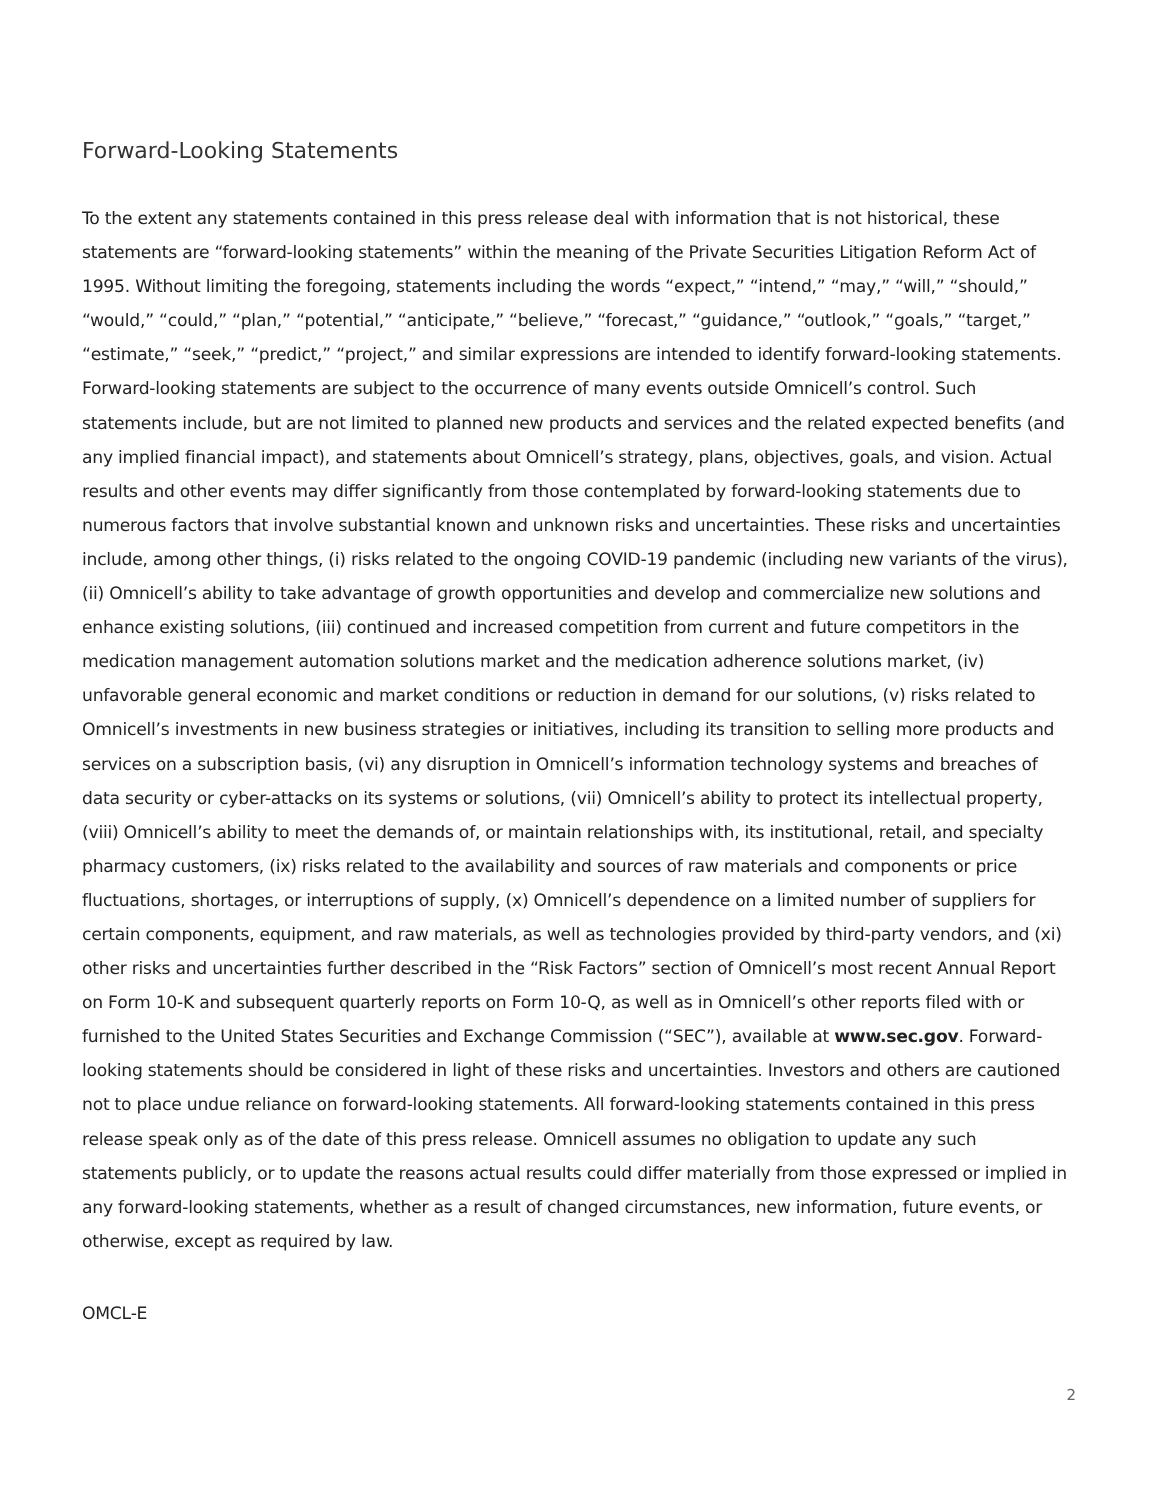Forward-Looking Statements
To the extent any statements contained in this press release deal with information that is not historical, these statements are “forward-looking statements” within the meaning of the Private Securities Litigation Reform Act of 1995. Without limiting the foregoing, statements including the words “expect,” “intend,” “may,” “will,” “should,” “would,” “could,” “plan,” “potential,” “anticipate,” “believe,” “forecast,” “guidance,” “outlook,” “goals,” “target,” “estimate,” “seek,” “predict,” “project,” and similar expressions are intended to identify forward-looking statements. Forward-looking statements are subject to the occurrence of many events outside Omnicell’s control. Such statements include, but are not limited to planned new products and services and the related expected benefits (and any implied financial impact), and statements about Omnicell’s strategy, plans, objectives, goals, and vision. Actual results and other events may differ significantly from those contemplated by forward-looking statements due to numerous factors that involve substantial known and unknown risks and uncertainties. These risks and uncertainties include, among other things, (i) risks related to the ongoing COVID-19 pandemic (including new variants of the virus), (ii) Omnicell’s ability to take advantage of growth opportunities and develop and commercialize new solutions and enhance existing solutions, (iii) continued and increased competition from current and future competitors in the medication management automation solutions market and the medication adherence solutions market, (iv) unfavorable general economic and market conditions or reduction in demand for our solutions, (v) risks related to Omnicell’s investments in new business strategies or initiatives, including its transition to selling more products and services on a subscription basis, (vi) any disruption in Omnicell’s information technology systems and breaches of data security or cyber-attacks on its systems or solutions, (vii) Omnicell’s ability to protect its intellectual property, (viii) Omnicell’s ability to meet the demands of, or maintain relationships with, its institutional, retail, and specialty pharmacy customers, (ix) risks related to the availability and sources of raw materials and components or price fluctuations, shortages, or interruptions of supply, (x) Omnicell’s dependence on a limited number of suppliers for certain components, equipment, and raw materials, as well as technologies provided by third-party vendors, and (xi) other risks and uncertainties further described in the “Risk Factors” section of Omnicell’s most recent Annual Report on Form 10-K and subsequent quarterly reports on Form 10-Q, as well as in Omnicell’s other reports filed with or furnished to the United States Securities and Exchange Commission (“SEC”), available at www.sec.gov. Forward-looking statements should be considered in light of these risks and uncertainties. Investors and others are cautioned not to place undue reliance on forward-looking statements. All forward-looking statements contained in this press release speak only as of the date of this press release. Omnicell assumes no obligation to update any such statements publicly, or to update the reasons actual results could differ materially from those expressed or implied in any forward-looking statements, whether as a result of changed circumstances, new information, future events, or otherwise, except as required by law.
OMCL-E
2